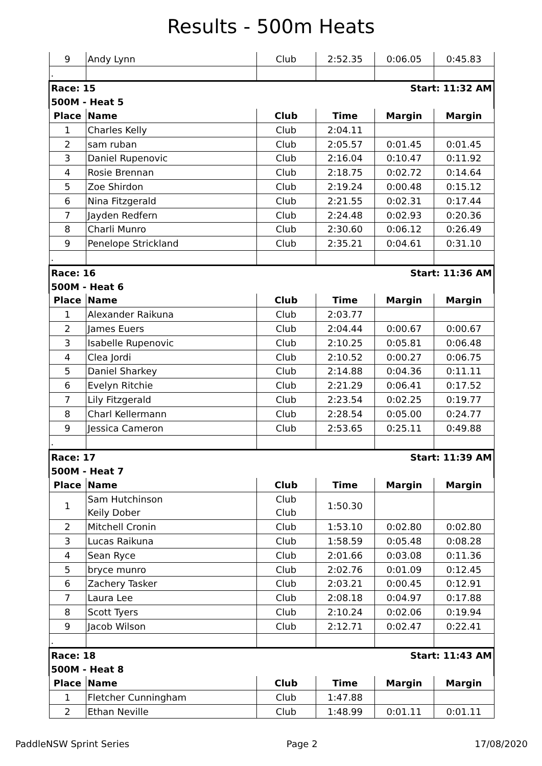Results - 500m Heats
| 9 | Andy Lynn | Club | 2:52.35 | 0:06.05 | 0:45.83 |
| . | | | | | |
| Race: 15 | | | Start: 11:32 AM | | |
| 500M - Heat 5 | | | | | |
| Place | Name | Club | Time | Margin | Margin |
| 1 | Charles Kelly | Club | 2:04.11 | | |
| 2 | sam ruban | Club | 2:05.57 | 0:01.45 | 0:01.45 |
| 3 | Daniel Rupenovic | Club | 2:16.04 | 0:10.47 | 0:11.92 |
| 4 | Rosie Brennan | Club | 2:18.75 | 0:02.72 | 0:14.64 |
| 5 | Zoe Shirdon | Club | 2:19.24 | 0:00.48 | 0:15.12 |
| 6 | Nina Fitzgerald | Club | 2:21.55 | 0:02.31 | 0:17.44 |
| 7 | Jayden Redfern | Club | 2:24.48 | 0:02.93 | 0:20.36 |
| 8 | Charli Munro | Club | 2:30.60 | 0:06.12 | 0:26.49 |
| 9 | Penelope Strickland | Club | 2:35.21 | 0:04.61 | 0:31.10 |
| . | | | | | |
| Race: 16 | | | Start: 11:36 AM | | |
| 500M - Heat 6 | | | | | |
| Place | Name | Club | Time | Margin | Margin |
| 1 | Alexander Raikuna | Club | 2:03.77 | | |
| 2 | James Euers | Club | 2:04.44 | 0:00.67 | 0:00.67 |
| 3 | Isabelle Rupenovic | Club | 2:10.25 | 0:05.81 | 0:06.48 |
| 4 | Clea Jordi | Club | 2:10.52 | 0:00.27 | 0:06.75 |
| 5 | Daniel Sharkey | Club | 2:14.88 | 0:04.36 | 0:11.11 |
| 6 | Evelyn Ritchie | Club | 2:21.29 | 0:06.41 | 0:17.52 |
| 7 | Lily Fitzgerald | Club | 2:23.54 | 0:02.25 | 0:19.77 |
| 8 | Charl Kellermann | Club | 2:28.54 | 0:05.00 | 0:24.77 |
| 9 | Jessica Cameron | Club | 2:53.65 | 0:25.11 | 0:49.88 |
| . | | | | | |
| Race: 17 | | | Start: 11:39 AM | | |
| 500M - Heat 7 | | | | | |
| Place | Name | Club | Time | Margin | Margin |
| 1 | Sam Hutchinson | Club | 1:50.30 | | |
| | Keily Dober | Club | | | |
| 2 | Mitchell Cronin | Club | 1:53.10 | 0:02.80 | 0:02.80 |
| 3 | Lucas Raikuna | Club | 1:58.59 | 0:05.48 | 0:08.28 |
| 4 | Sean Ryce | Club | 2:01.66 | 0:03.08 | 0:11.36 |
| 5 | bryce munro | Club | 2:02.76 | 0:01.09 | 0:12.45 |
| 6 | Zachery Tasker | Club | 2:03.21 | 0:00.45 | 0:12.91 |
| 7 | Laura Lee | Club | 2:08.18 | 0:04.97 | 0:17.88 |
| 8 | Scott Tyers | Club | 2:10.24 | 0:02.06 | 0:19.94 |
| 9 | Jacob Wilson | Club | 2:12.71 | 0:02.47 | 0:22.41 |
| . | | | | | |
| Race: 18 | | | Start: 11:43 AM | | |
| 500M - Heat 8 | | | | | |
| Place | Name | Club | Time | Margin | Margin |
| 1 | Fletcher Cunningham | Club | 1:47.88 | | |
| 2 | Ethan Neville | Club | 1:48.99 | 0:01.11 | 0:01.11 |
PaddleNSW Sprint Series Page 2 17/08/2020